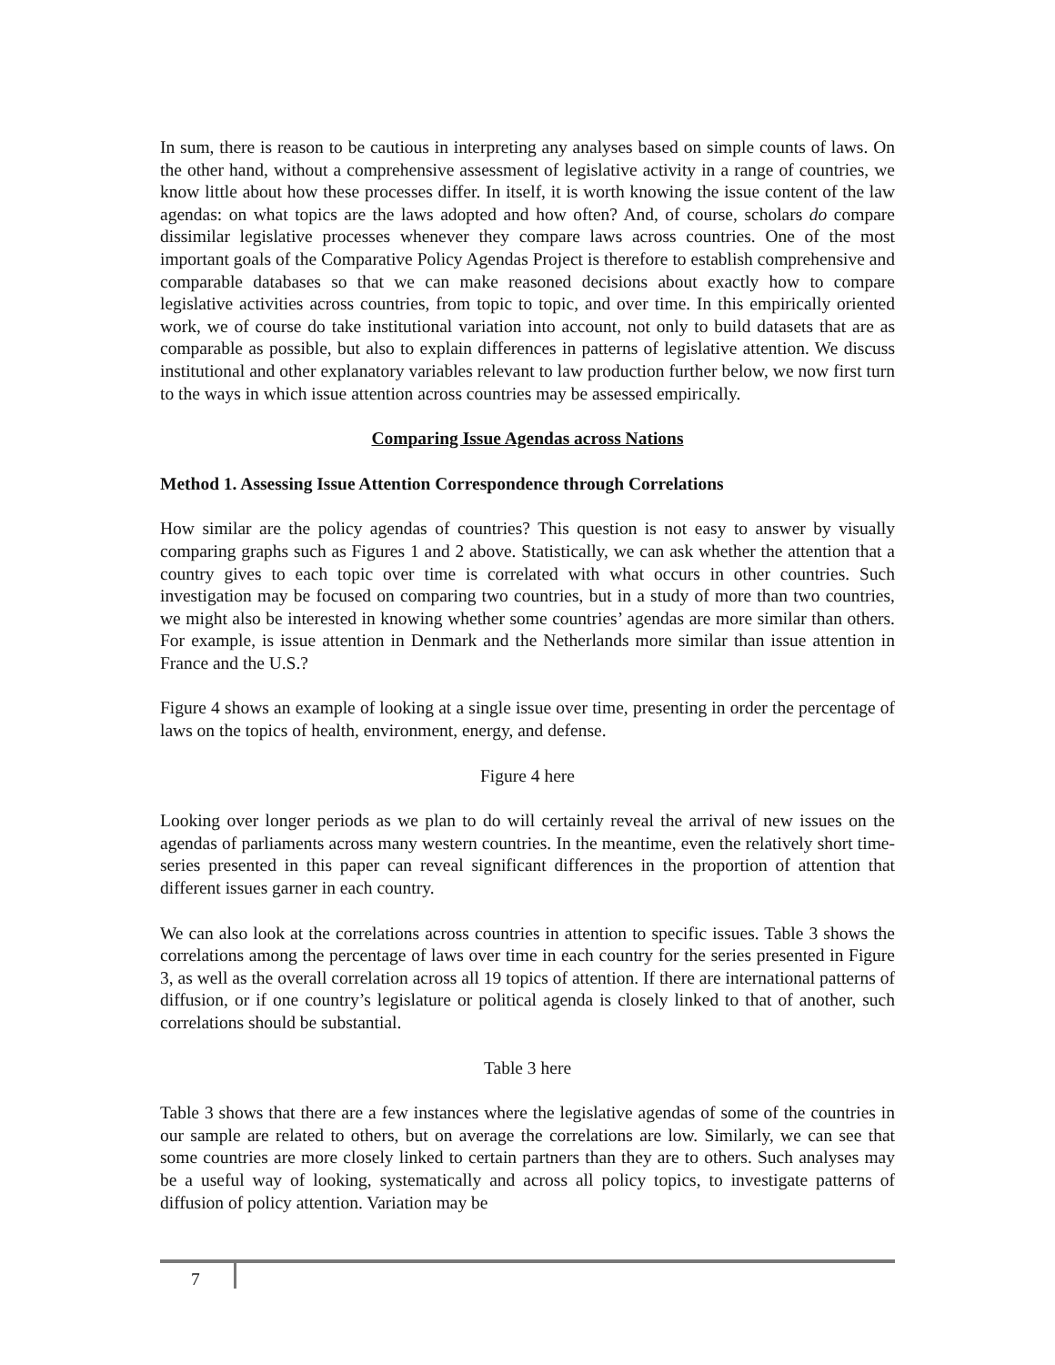In sum, there is reason to be cautious in interpreting any analyses based on simple counts of laws. On the other hand, without a comprehensive assessment of legislative activity in a range of countries, we know little about how these processes differ. In itself, it is worth knowing the issue content of the law agendas: on what topics are the laws adopted and how often? And, of course, scholars do compare dissimilar legislative processes whenever they compare laws across countries. One of the most important goals of the Comparative Policy Agendas Project is therefore to establish comprehensive and comparable databases so that we can make reasoned decisions about exactly how to compare legislative activities across countries, from topic to topic, and over time. In this empirically oriented work, we of course do take institutional variation into account, not only to build datasets that are as comparable as possible, but also to explain differences in patterns of legislative attention. We discuss institutional and other explanatory variables relevant to law production further below, we now first turn to the ways in which issue attention across countries may be assessed empirically.
Comparing Issue Agendas across Nations
Method 1. Assessing Issue Attention Correspondence through Correlations
How similar are the policy agendas of countries? This question is not easy to answer by visually comparing graphs such as Figures 1 and 2 above. Statistically, we can ask whether the attention that a country gives to each topic over time is correlated with what occurs in other countries. Such investigation may be focused on comparing two countries, but in a study of more than two countries, we might also be interested in knowing whether some countries’ agendas are more similar than others. For example, is issue attention in Denmark and the Netherlands more similar than issue attention in France and the U.S.?
Figure 4 shows an example of looking at a single issue over time, presenting in order the percentage of laws on the topics of health, environment, energy, and defense.
Figure 4 here
Looking over longer periods as we plan to do will certainly reveal the arrival of new issues on the agendas of parliaments across many western countries. In the meantime, even the relatively short time-series presented in this paper can reveal significant differences in the proportion of attention that different issues garner in each country.
We can also look at the correlations across countries in attention to specific issues. Table 3 shows the correlations among the percentage of laws over time in each country for the series presented in Figure 3, as well as the overall correlation across all 19 topics of attention. If there are international patterns of diffusion, or if one country’s legislature or political agenda is closely linked to that of another, such correlations should be substantial.
Table 3 here
Table 3 shows that there are a few instances where the legislative agendas of some of the countries in our sample are related to others, but on average the correlations are low. Similarly, we can see that some countries are more closely linked to certain partners than they are to others. Such analyses may be a useful way of looking, systematically and across all policy topics, to investigate patterns of diffusion of policy attention. Variation may be
7